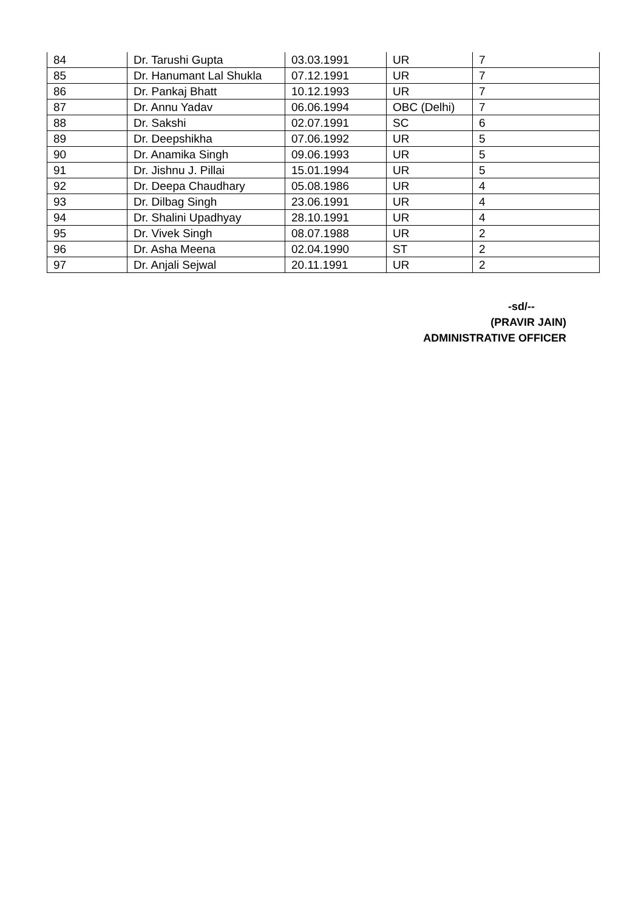| 84 | Dr. Tarushi Gupta | 03.03.1991 | UR | 7 |
| 85 | Dr. Hanumant Lal Shukla | 07.12.1991 | UR | 7 |
| 86 | Dr. Pankaj Bhatt | 10.12.1993 | UR | 7 |
| 87 | Dr. Annu Yadav | 06.06.1994 | OBC (Delhi) | 7 |
| 88 | Dr. Sakshi | 02.07.1991 | SC | 6 |
| 89 | Dr. Deepshikha | 07.06.1992 | UR | 5 |
| 90 | Dr. Anamika Singh | 09.06.1993 | UR | 5 |
| 91 | Dr. Jishnu J. Pillai | 15.01.1994 | UR | 5 |
| 92 | Dr. Deepa Chaudhary | 05.08.1986 | UR | 4 |
| 93 | Dr. Dilbag Singh | 23.06.1991 | UR | 4 |
| 94 | Dr. Shalini Upadhyay | 28.10.1991 | UR | 4 |
| 95 | Dr. Vivek Singh | 08.07.1988 | UR | 2 |
| 96 | Dr. Asha Meena | 02.04.1990 | ST | 2 |
| 97 | Dr. Anjali Sejwal | 20.11.1991 | UR | 2 |
-sd/--
(PRAVIR JAIN)
ADMINISTRATIVE OFFICER